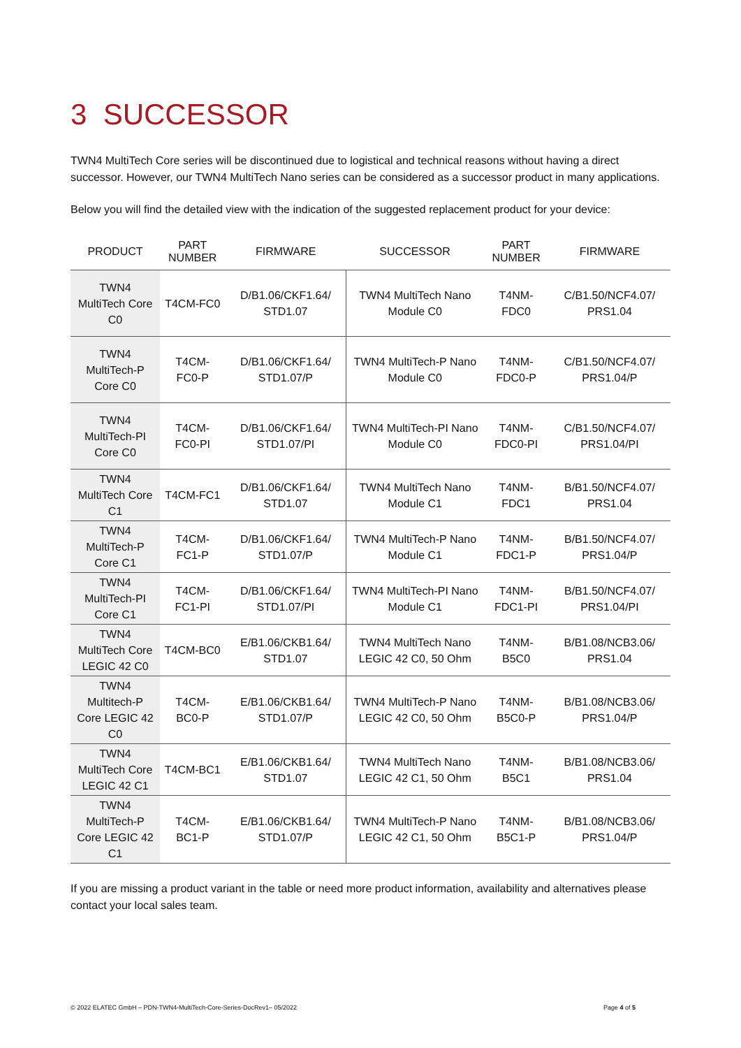3 SUCCESSOR
TWN4 MultiTech Core series will be discontinued due to logistical and technical reasons without having a direct successor. However, our TWN4 MultiTech Nano series can be considered as a successor product in many applications.
Below you will find the detailed view with the indication of the suggested replacement product for your device:
| PRODUCT | PART NUMBER | FIRMWARE | SUCCESSOR | PART NUMBER | FIRMWARE |
| --- | --- | --- | --- | --- | --- |
| TWN4 MultiTech Core C0 | T4CM-FC0 | D/B1.06/CKF1.64/ STD1.07 | TWN4 MultiTech Nano Module C0 | T4NM-FDC0 | C/B1.50/NCF4.07/ PRS1.04 |
| TWN4 MultiTech-P Core C0 | T4CM-FC0-P | D/B1.06/CKF1.64/ STD1.07/P | TWN4 MultiTech-P Nano Module C0 | T4NM-FDC0-P | C/B1.50/NCF4.07/ PRS1.04/P |
| TWN4 MultiTech-PI Core C0 | T4CM-FC0-PI | D/B1.06/CKF1.64/ STD1.07/PI | TWN4 MultiTech-PI Nano Module C0 | T4NM-FDC0-PI | C/B1.50/NCF4.07/ PRS1.04/PI |
| TWN4 MultiTech Core C1 | T4CM-FC1 | D/B1.06/CKF1.64/ STD1.07 | TWN4 MultiTech Nano Module C1 | T4NM-FDC1 | B/B1.50/NCF4.07/ PRS1.04 |
| TWN4 MultiTech-P Core C1 | T4CM-FC1-P | D/B1.06/CKF1.64/ STD1.07/P | TWN4 MultiTech-P Nano Module C1 | T4NM-FDC1-P | B/B1.50/NCF4.07/ PRS1.04/P |
| TWN4 MultiTech-PI Core C1 | T4CM-FC1-PI | D/B1.06/CKF1.64/ STD1.07/PI | TWN4 MultiTech-PI Nano Module C1 | T4NM-FDC1-PI | B/B1.50/NCF4.07/ PRS1.04/PI |
| TWN4 MultiTech Core LEGIC 42 C0 | T4CM-BC0 | E/B1.06/CKB1.64/ STD1.07 | TWN4 MultiTech Nano LEGIC 42 C0, 50 Ohm | T4NM-B5C0 | B/B1.08/NCB3.06/ PRS1.04 |
| TWN4 Multitech-P Core LEGIC 42 C0 | T4CM-BC0-P | E/B1.06/CKB1.64/ STD1.07/P | TWN4 MultiTech-P Nano LEGIC 42 C0, 50 Ohm | T4NM-B5C0-P | B/B1.08/NCB3.06/ PRS1.04/P |
| TWN4 MultiTech Core LEGIC 42 C1 | T4CM-BC1 | E/B1.06/CKB1.64/ STD1.07 | TWN4 MultiTech Nano LEGIC 42 C1, 50 Ohm | T4NM-B5C1 | B/B1.08/NCB3.06/ PRS1.04 |
| TWN4 MultiTech-P Core LEGIC 42 C1 | T4CM-BC1-P | E/B1.06/CKB1.64/ STD1.07/P | TWN4 MultiTech-P Nano LEGIC 42 C1, 50 Ohm | T4NM-B5C1-P | B/B1.08/NCB3.06/ PRS1.04/P |
If you are missing a product variant in the table or need more product information, availability and alternatives please contact your local sales team.
© 2022 ELATEC GmbH – PDN-TWN4-MultiTech-Core-Series-DocRev1– 05/2022 Page 4 of 5